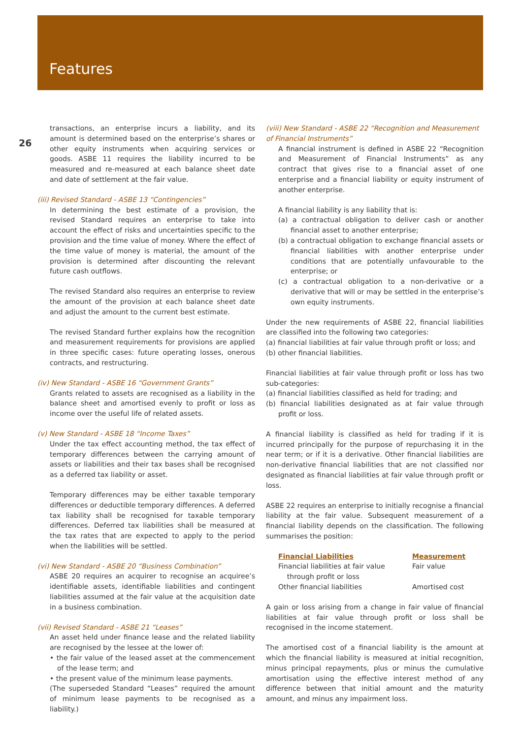Features
26
transactions, an enterprise incurs a liability, and its amount is determined based on the enterprise’s shares or other equity instruments when acquiring services or goods. ASBE 11 requires the liability incurred to be measured and re-measured at each balance sheet date and date of settlement at the fair value.
(iii) Revised Standard - ASBE 13 “Contingencies”
In determining the best estimate of a provision, the revised Standard requires an enterprise to take into account the effect of risks and uncertainties specific to the provision and the time value of money. Where the effect of the time value of money is material, the amount of the provision is determined after discounting the relevant future cash outflows.
The revised Standard also requires an enterprise to review the amount of the provision at each balance sheet date and adjust the amount to the current best estimate.
The revised Standard further explains how the recognition and measurement requirements for provisions are applied in three specific cases: future operating losses, onerous contracts, and restructuring.
(iv) New Standard - ASBE 16 “Government Grants”
Grants related to assets are recognised as a liability in the balance sheet and amortised evenly to profit or loss as income over the useful life of related assets.
(v) New Standard - ASBE 18 “Income Taxes”
Under the tax effect accounting method, the tax effect of temporary differences between the carrying amount of assets or liabilities and their tax bases shall be recognised as a deferred tax liability or asset.
Temporary differences may be either taxable temporary differences or deductible temporary differences. A deferred tax liability shall be recognised for taxable temporary differences. Deferred tax liabilities shall be measured at the tax rates that are expected to apply to the period when the liabilities will be settled.
(vi) New Standard - ASBE 20 “Business Combination”
ASBE 20 requires an acquirer to recognise an acquiree’s identifiable assets, identifiable liabilities and contingent liabilities assumed at the fair value at the acquisition date in a business combination.
(vii) Revised Standard - ASBE 21 “Leases”
An asset held under finance lease and the related liability are recognised by the lessee at the lower of:
• the fair value of the leased asset at the commencement of the lease term; and
• the present value of the minimum lease payments.
(The superseded Standard “Leases” required the amount of minimum lease payments to be recognised as a liability.)
(viii) New Standard - ASBE 22 “Recognition and Measurement of Financial Instruments”
A financial instrument is defined in ASBE 22 “Recognition and Measurement of Financial Instruments” as any contract that gives rise to a financial asset of one enterprise and a financial liability or equity instrument of another enterprise.
A financial liability is any liability that is:
(a) a contractual obligation to deliver cash or another financial asset to another enterprise;
(b) a contractual obligation to exchange financial assets or financial liabilities with another enterprise under conditions that are potentially unfavourable to the enterprise; or
(c) a contractual obligation to a non-derivative or a derivative that will or may be settled in the enterprise’s own equity instruments.
Under the new requirements of ASBE 22, financial liabilities are classified into the following two categories:
(a) financial liabilities at fair value through profit or loss; and
(b) other financial liabilities.
Financial liabilities at fair value through profit or loss has two sub-categories:
(a) financial liabilities classified as held for trading; and
(b) financial liabilities designated as at fair value through profit or loss.
A financial liability is classified as held for trading if it is incurred principally for the purpose of repurchasing it in the near term; or if it is a derivative. Other financial liabilities are non-derivative financial liabilities that are not classified nor designated as financial liabilities at fair value through profit or loss.
ASBE 22 requires an enterprise to initially recognise a financial liability at the fair value. Subsequent measurement of a financial liability depends on the classification. The following summarises the position:
| Financial Liabilities | Measurement |
| --- | --- |
| Financial liabilities at fair value through profit or loss | Fair value |
| Other financial liabilities | Amortised cost |
A gain or loss arising from a change in fair value of financial liabilities at fair value through profit or loss shall be recognised in the income statement.
The amortised cost of a financial liability is the amount at which the financial liability is measured at initial recognition, minus principal repayments, plus or minus the cumulative amortisation using the effective interest method of any difference between that initial amount and the maturity amount, and minus any impairment loss.